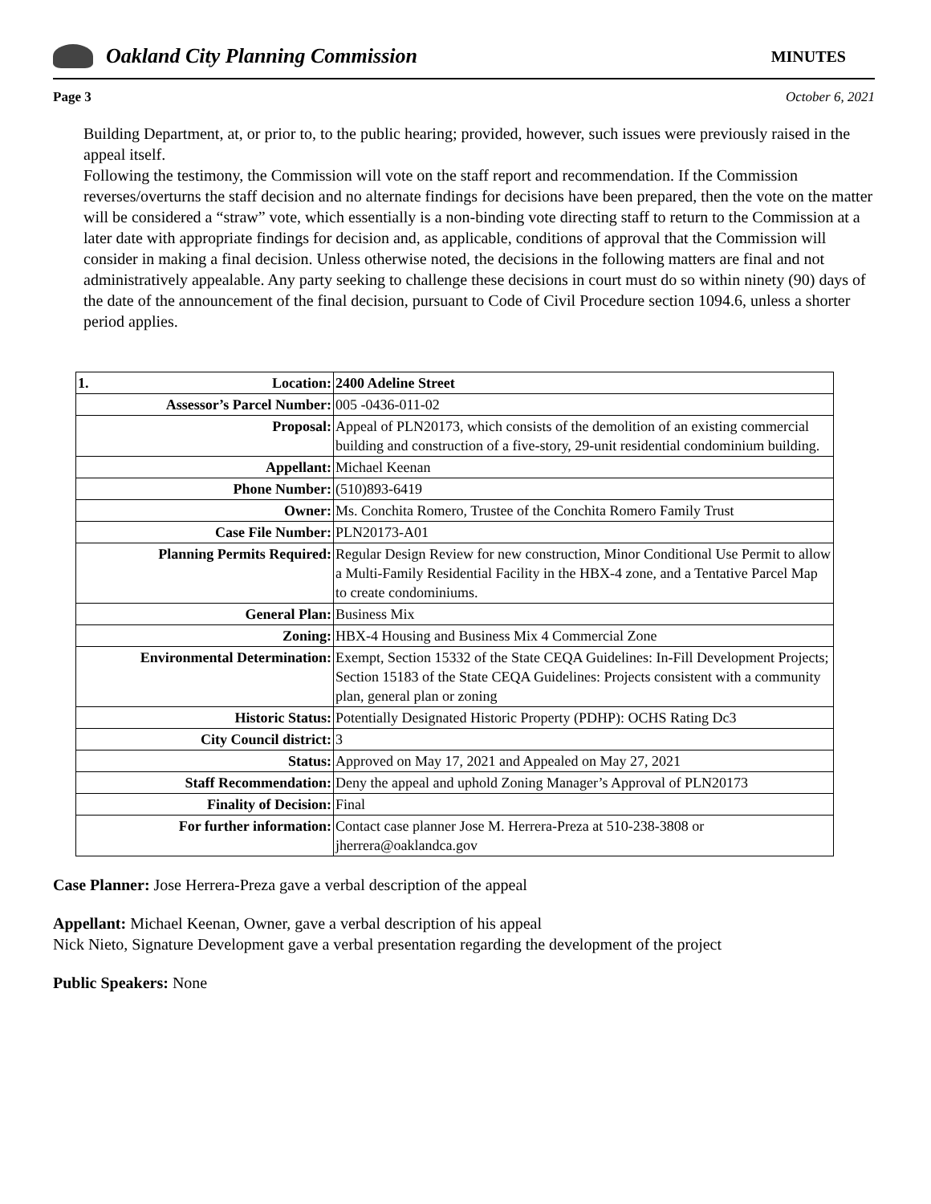Oakland City Planning Commission
MINUTES
Page 3 October 6, 2021
Building Department, at, or prior to, to the public hearing; provided, however, such issues were previously raised in the appeal itself.
Following the testimony, the Commission will vote on the staff report and recommendation. If the Commission reverses/overturns the staff decision and no alternate findings for decisions have been prepared, then the vote on the matter will be considered a “straw” vote, which essentially is a non-binding vote directing staff to return to the Commission at a later date with appropriate findings for decision and, as applicable, conditions of approval that the Commission will consider in making a final decision. Unless otherwise noted, the decisions in the following matters are final and not administratively appealable. Any party seeking to challenge these decisions in court must do so within ninety (90) days of the date of the announcement of the final decision, pursuant to Code of Civil Procedure section 1094.6, unless a shorter period applies.
| 1. Location: | 2400 Adeline Street |
| Assessor’s Parcel Number: | 005 -0436-011-02 |
| Proposal: | Appeal of PLN20173, which consists of the demolition of an existing commercial building and construction of a five-story, 29-unit residential condominium building. |
| Appellant: | Michael Keenan |
| Phone Number: | (510)893-6419 |
| Owner: | Ms. Conchita Romero, Trustee of the Conchita Romero Family Trust |
| Case File Number: | PLN20173-A01 |
| Planning Permits Required: | Regular Design Review for new construction, Minor Conditional Use Permit to allow a Multi-Family Residential Facility in the HBX-4 zone, and a Tentative Parcel Map to create condominiums. |
| General Plan: | Business Mix |
| Zoning: | HBX-4 Housing and Business Mix 4 Commercial Zone |
| Environmental Determination: | Exempt, Section 15332 of the State CEQA Guidelines: In-Fill Development Projects; Section 15183 of the State CEQA Guidelines: Projects consistent with a community plan, general plan or zoning |
| Historic Status: | Potentially Designated Historic Property (PDHP): OCHS Rating Dc3 |
| City Council district: | 3 |
| Status: | Approved on May 17, 2021 and Appealed on May 27, 2021 |
| Staff Recommendation: | Deny the appeal and uphold Zoning Manager’s Approval of PLN20173 |
| Finality of Decision: | Final |
| For further information: | Contact case planner Jose M. Herrera-Preza at 510-238-3808 or jherrera@oaklandca.gov |
Case Planner: Jose Herrera-Preza gave a verbal description of the appeal
Appellant: Michael Keenan, Owner, gave a verbal description of his appeal
Nick Nieto, Signature Development gave a verbal presentation regarding the development of the project
Public Speakers: None